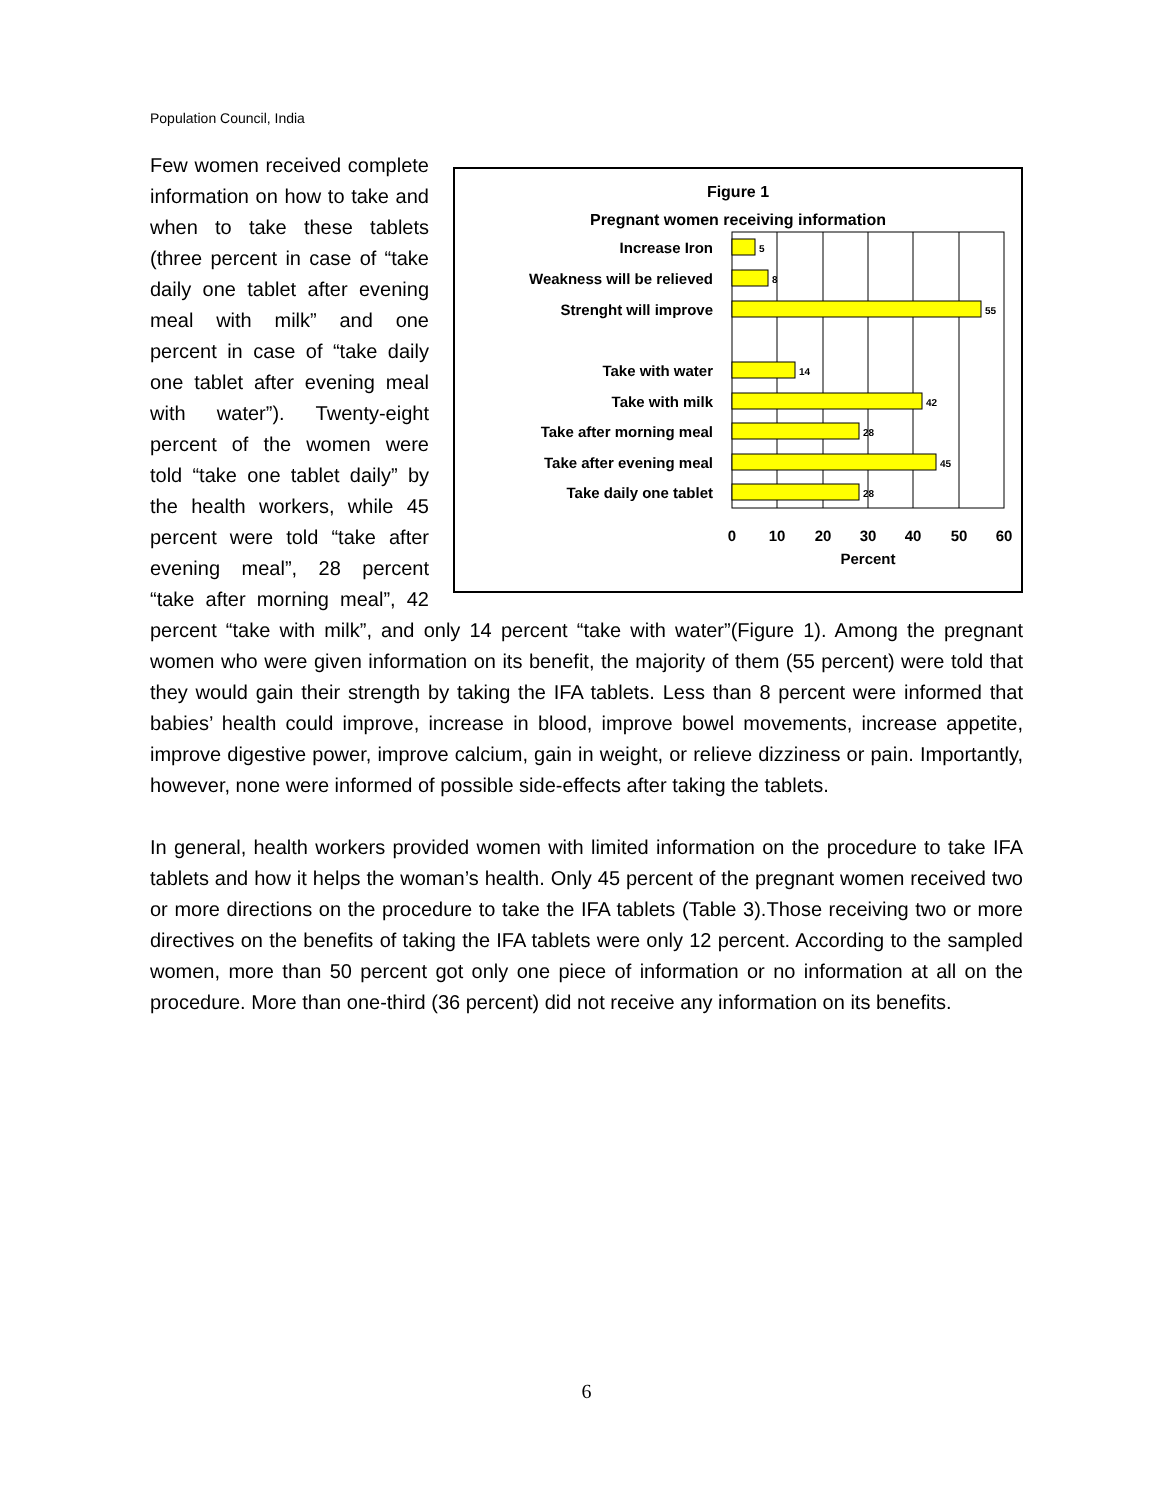Population Council, India
Figure 1
Pregnant women receiving information
Increase Iron
Weakness will be relieved
Strenght will improve
Take with water
Take with milk
Take after morning meal
Take after evening meal
Take daily one tablet
5
8
55
14
42
28
45
28
0
10
20
30
40
50
60
Percent
Few women received complete information on how to take and when to take these tablets (three percent in case of “take daily one tablet after evening meal with milk” and one percent in case of “take daily one tablet after evening meal with water”). Twenty-eight percent of the women were told “take one tablet daily” by the health workers, while 45 percent were told “take after evening meal”, 28 percent “take after morning meal”, 42 percent “take with milk”, and only 14 percent “take with water”(Figure 1). Among the pregnant women who were given information on its benefit, the majority of them (55 percent) were told that they would gain their strength by taking the IFA tablets. Less than 8 percent were informed that babies’ health could improve, increase in blood, improve bowel movements, increase appetite, improve digestive power, improve calcium, gain in weight, or relieve dizziness or pain. Importantly, however, none were informed of possible side-effects after taking the tablets.
In general, health workers provided women with limited information on the procedure to take IFA tablets and how it helps the woman’s health. Only 45 percent of the pregnant women received two or more directions on the procedure to take the IFA tablets (Table 3).Those receiving two or more directives on the benefits of taking the IFA tablets were only 12 percent. According to the sampled women, more than 50 percent got only one piece of information or no information at all on the procedure. More than one-third (36 percent) did not receive any information on its benefits.
6